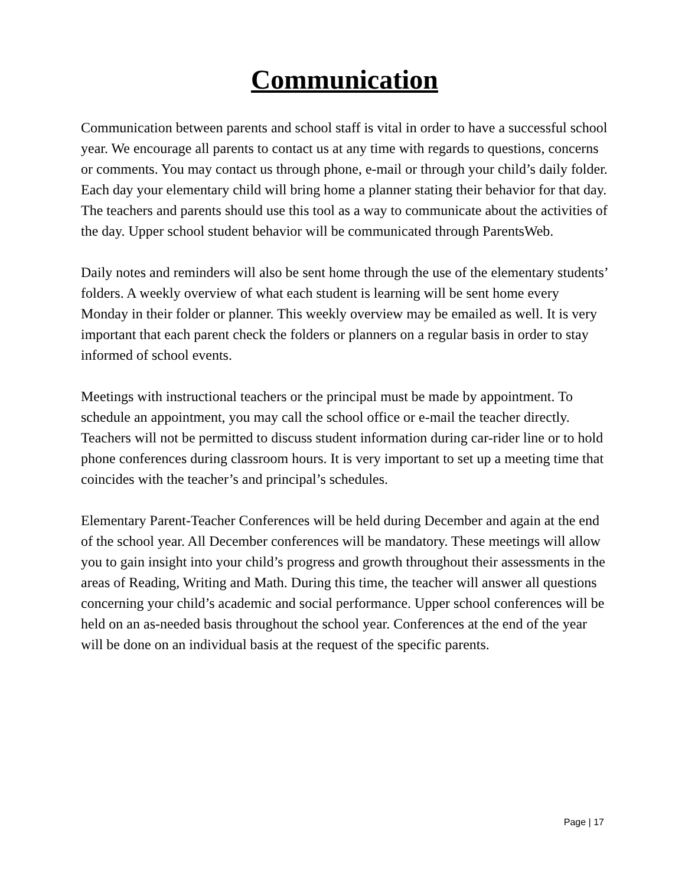Communication
Communication between parents and school staff is vital in order to have a successful school year. We encourage all parents to contact us at any time with regards to questions, concerns or comments. You may contact us through phone, e-mail or through your child’s daily folder. Each day your elementary child will bring home a planner stating their behavior for that day. The teachers and parents should use this tool as a way to communicate about the activities of the day. Upper school student behavior will be communicated through ParentsWeb.
Daily notes and reminders will also be sent home through the use of the elementary students’ folders. A weekly overview of what each student is learning will be sent home every Monday in their folder or planner. This weekly overview may be emailed as well. It is very important that each parent check the folders or planners on a regular basis in order to stay informed of school events.
Meetings with instructional teachers or the principal must be made by appointment. To schedule an appointment, you may call the school office or e-mail the teacher directly. Teachers will not be permitted to discuss student information during car-rider line or to hold phone conferences during classroom hours. It is very important to set up a meeting time that coincides with the teacher’s and principal’s schedules.
Elementary Parent-Teacher Conferences will be held during December and again at the end of the school year. All December conferences will be mandatory. These meetings will allow you to gain insight into your child’s progress and growth throughout their assessments in the areas of Reading, Writing and Math. During this time, the teacher will answer all questions concerning your child’s academic and social performance. Upper school conferences will be held on an as-needed basis throughout the school year. Conferences at the end of the year will be done on an individual basis at the request of the specific parents.
Page | 17